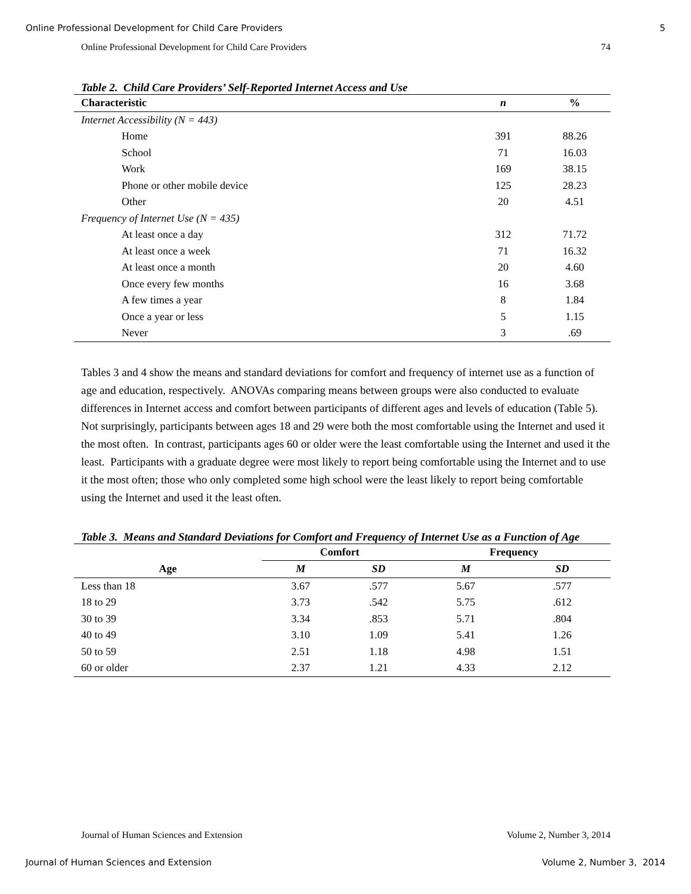Online Professional Development for Child Care Providers 5
Online Professional Development for Child Care Providers 74
Table 2. Child Care Providers’ Self-Reported Internet Access and Use
| Characteristic | n | % |
| --- | --- | --- |
| Internet Accessibility (N = 443) | | |
| Home | 391 | 88.26 |
| School | 71 | 16.03 |
| Work | 169 | 38.15 |
| Phone or other mobile device | 125 | 28.23 |
| Other | 20 | 4.51 |
| Frequency of Internet Use (N = 435) | | |
| At least once a day | 312 | 71.72 |
| At least once a week | 71 | 16.32 |
| At least once a month | 20 | 4.60 |
| Once every few months | 16 | 3.68 |
| A few times a year | 8 | 1.84 |
| Once a year or less | 5 | 1.15 |
| Never | 3 | .69 |
Tables 3 and 4 show the means and standard deviations for comfort and frequency of internet use as a function of age and education, respectively. ANOVAs comparing means between groups were also conducted to evaluate differences in Internet access and comfort between participants of different ages and levels of education (Table 5). Not surprisingly, participants between ages 18 and 29 were both the most comfortable using the Internet and used it the most often. In contrast, participants ages 60 or older were the least comfortable using the Internet and used it the least. Participants with a graduate degree were most likely to report being comfortable using the Internet and to use it the most often; those who only completed some high school were the least likely to report being comfortable using the Internet and used it the least often.
Table 3. Means and Standard Deviations for Comfort and Frequency of Internet Use as a Function of Age
| | Comfort | | Frequency | |
| --- | --- | --- | --- | --- |
| Age | M | SD | M | SD |
| Less than 18 | 3.67 | .577 | 5.67 | .577 |
| 18 to 29 | 3.73 | .542 | 5.75 | .612 |
| 30 to 39 | 3.34 | .853 | 5.71 | .804 |
| 40 to 49 | 3.10 | 1.09 | 5.41 | 1.26 |
| 50 to 59 | 2.51 | 1.18 | 4.98 | 1.51 |
| 60 or older | 2.37 | 1.21 | 4.33 | 2.12 |
Journal of Human Sciences and Extension Volume 2, Number 3, 2014
Journal of Human Sciences and Extension Volume 2, Number 3, 2014